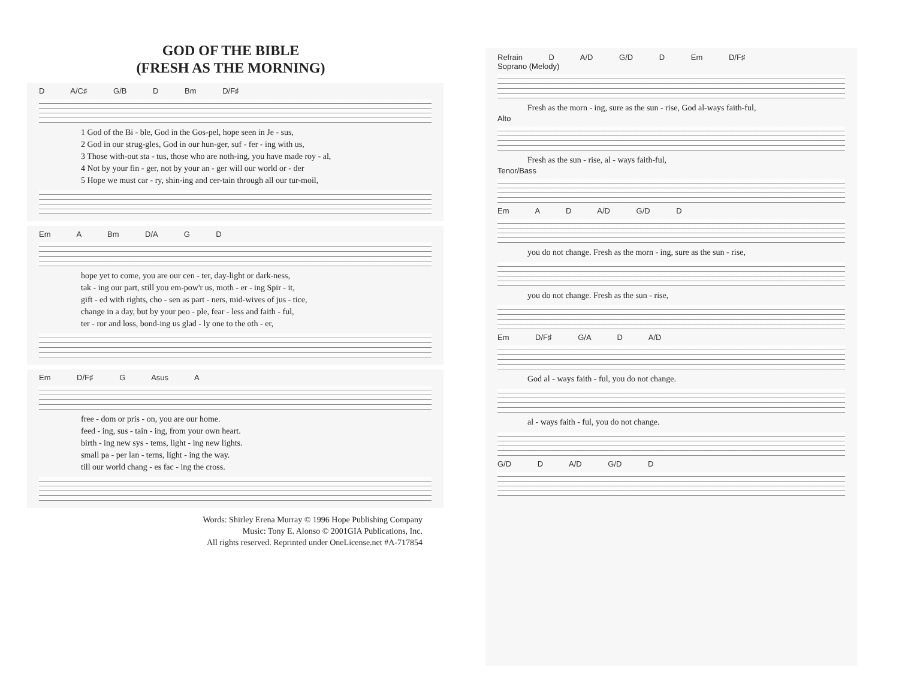GOD OF THE BIBLE
(FRESH AS THE MORNING)
D A/C♯ G/B D Bm D/F♯
1 God of the Bi - ble, God in the Gos-pel, hope seen in Je - sus,
2 God in our strug-gles, God in our hun-ger, suf - fer - ing with us,
3 Those with-out sta - tus, those who are noth-ing, you have made roy - al,
4 Not by your fin - ger, not by your an - ger will our world or - der
5 Hope we must car - ry, shin-ing and cer-tain through all our tur-moil,
Em A Bm D/A G D
hope yet to come, you are our cen - ter, day-light or dark-ness,
tak - ing our part, still you em-pow'r us, moth - er - ing Spir - it,
gift - ed with rights, cho - sen as part - ners, mid-wives of jus - tice,
change in a day, but by your peo - ple, fear - less and faith - ful,
ter - ror and loss, bond-ing us glad - ly one to the oth - er,
Em D/F♯ G Asus A
free - dom or pris - on, you are our home.
feed - ing, sus - tain - ing, from your own heart.
birth - ing new sys - tems, light - ing new lights.
small pa - per lan - terns, light - ing the way.
till our world chang - es fac - ing the cross.
Words: Shirley Erena Murray © 1996 Hope Publishing Company
Music: Tony E. Alonso © 2001GIA Publications, Inc.
All rights reserved. Reprinted under OneLicense.net #A-717854
Refrain D A/D G/D D Em D/F♯
Soprano (Melody)
Fresh as the morn - ing, sure as the sun - rise, God al-ways faith-ful,
Alto
Fresh as the sun - rise, al - ways faith-ful,
Tenor/Bass
Em A D A/D G/D D
you do not change. Fresh as the morn - ing, sure as the sun - rise,
you do not change. Fresh as the sun - rise,
Em D/F♯ G/A D A/D
God al - ways faith - ful, you do not change.
al - ways faith - ful, you do not change.
G/D D A/D G/D D